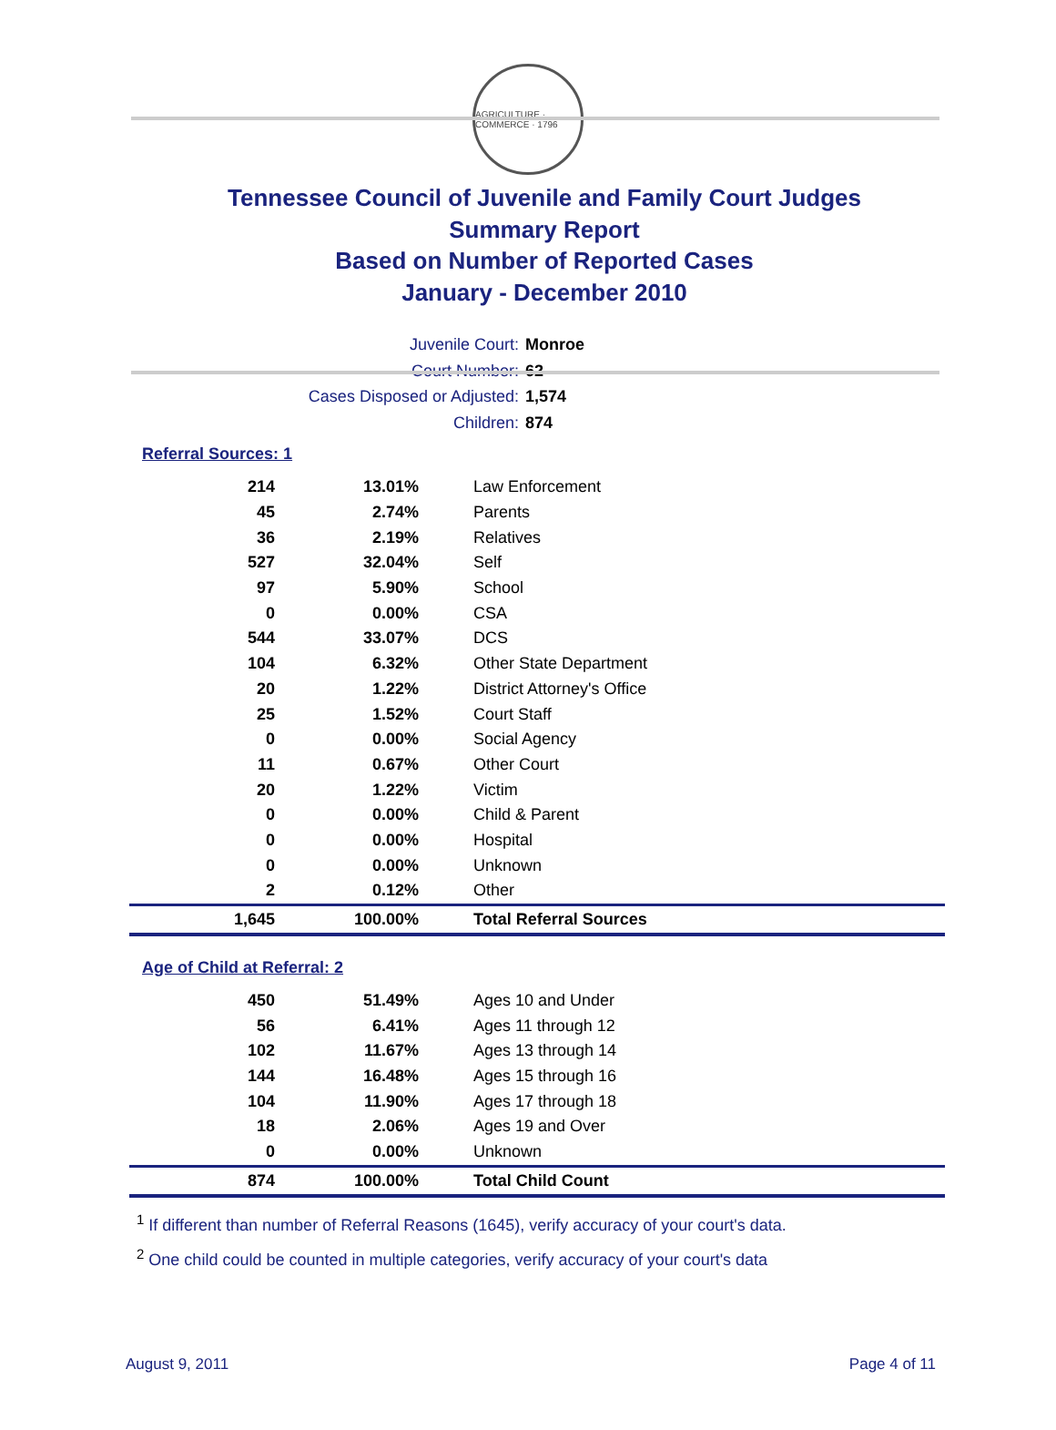AGRICULTURE · COMMERCE · 1796
Tennessee Council of Juvenile and Family Court Judges
Summary Report
Based on Number of Reported Cases
January - December 2010
Juvenile Court: Monroe
Court Number: 62
Cases Disposed or Adjusted: 1,574
Children: 874
Referral Sources: 1
| 214 | 13.01% | Law Enforcement |
| 45 | 2.74% | Parents |
| 36 | 2.19% | Relatives |
| 527 | 32.04% | Self |
| 97 | 5.90% | School |
| 0 | 0.00% | CSA |
| 544 | 33.07% | DCS |
| 104 | 6.32% | Other State Department |
| 20 | 1.22% | District Attorney's Office |
| 25 | 1.52% | Court Staff |
| 0 | 0.00% | Social Agency |
| 11 | 0.67% | Other Court |
| 20 | 1.22% | Victim |
| 0 | 0.00% | Child & Parent |
| 0 | 0.00% | Hospital |
| 0 | 0.00% | Unknown |
| 2 | 0.12% | Other |
| 1,645 | 100.00% | Total Referral Sources |
Age of Child at Referral: 2
| 450 | 51.49% | Ages 10 and Under |
| 56 | 6.41% | Ages 11 through 12 |
| 102 | 11.67% | Ages 13 through 14 |
| 144 | 16.48% | Ages 15 through 16 |
| 104 | 11.90% | Ages 17 through 18 |
| 18 | 2.06% | Ages 19 and Over |
| 0 | 0.00% | Unknown |
| 874 | 100.00% | Total Child Count |
<sup>1</sup> If different than number of Referral Reasons (1645), verify accuracy of your court's data.
<sup>2</sup> One child could be counted in multiple categories, verify accuracy of your court's data
August 9, 2011 Page 4 of 11